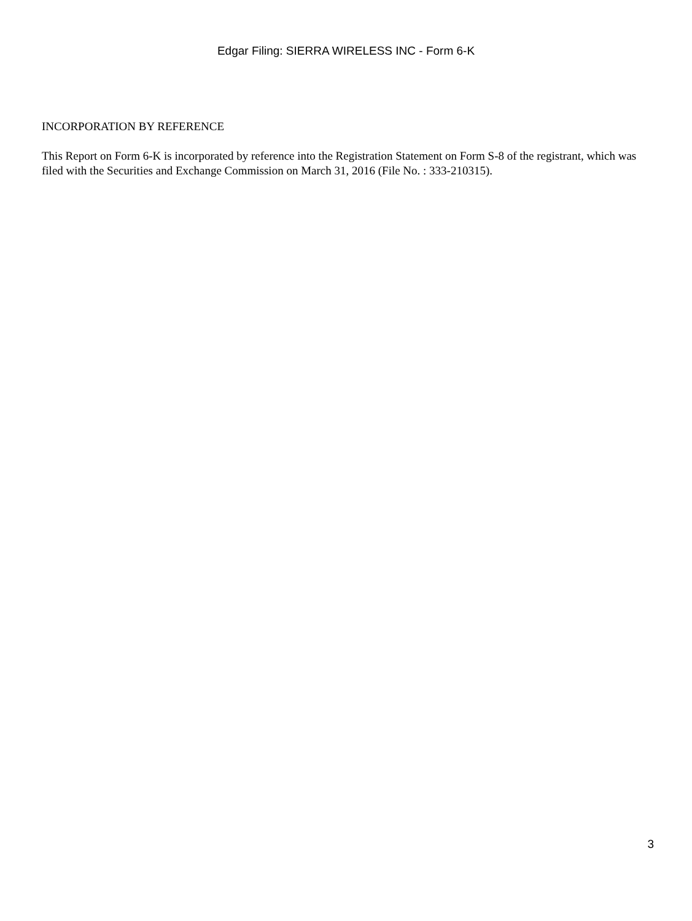Edgar Filing: SIERRA WIRELESS INC - Form 6-K
INCORPORATION BY REFERENCE
This Report on Form 6-K is incorporated by reference into the Registration Statement on Form S-8 of the registrant, which was filed with the Securities and Exchange Commission on March 31, 2016 (File No. : 333-210315).
3